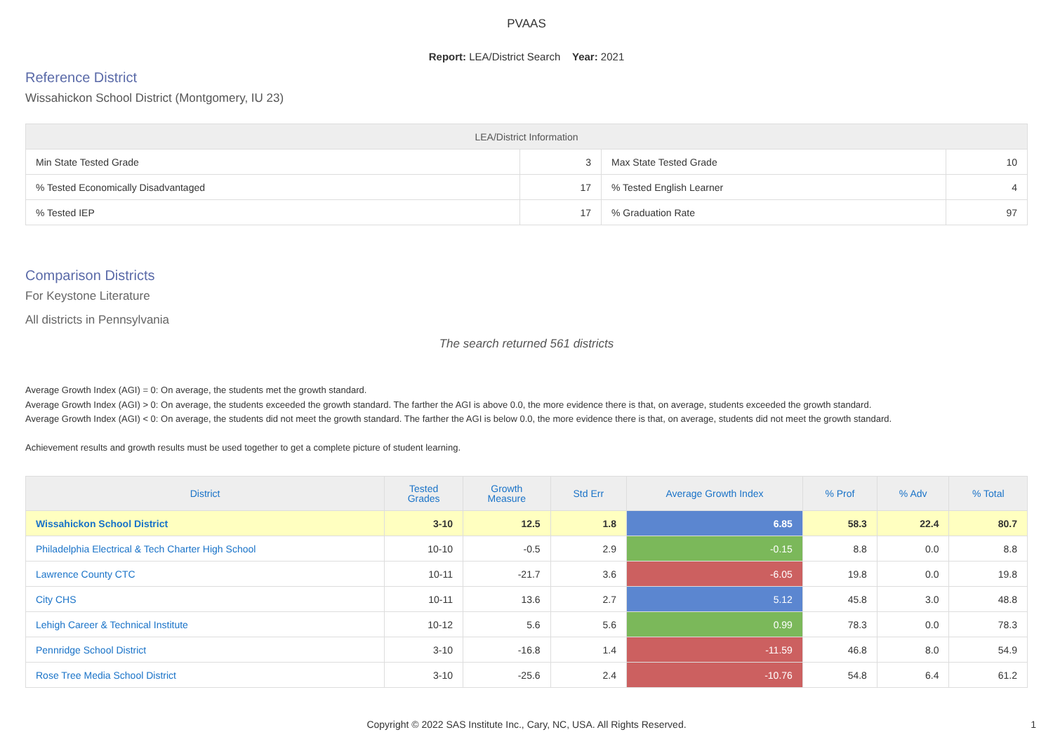PVAAS
Report: LEA/District Search Year: 2021
Reference District
Wissahickon School District (Montgomery, IU 23)
| LEA/District Information | | | |
| --- | --- | --- | --- |
| Min State Tested Grade | 3 | Max State Tested Grade | 10 |
| % Tested Economically Disadvantaged | 17 | % Tested English Learner | 4 |
| % Tested IEP | 17 | % Graduation Rate | 97 |
Comparison Districts
For Keystone Literature
All districts in Pennsylvania
The search returned 561 districts
Average Growth Index (AGI) = 0: On average, the students met the growth standard.
Average Growth Index (AGI) > 0: On average, the students exceeded the growth standard. The farther the AGI is above 0.0, the more evidence there is that, on average, students exceeded the growth standard.
Average Growth Index (AGI) < 0: On average, the students did not meet the growth standard. The farther the AGI is below 0.0, the more evidence there is that, on average, students did not meet the growth standard.
Achievement results and growth results must be used together to get a complete picture of student learning.
| District | Tested Grades | Growth Measure | Std Err | Average Growth Index | % Prof | % Adv | % Total |
| --- | --- | --- | --- | --- | --- | --- | --- |
| Wissahickon School District | 3-10 | 12.5 | 1.8 | 6.85 | 58.3 | 22.4 | 80.7 |
| Philadelphia Electrical & Tech Charter High School | 10-10 | -0.5 | 2.9 | -0.15 | 8.8 | 0.0 | 8.8 |
| Lawrence County CTC | 10-11 | -21.7 | 3.6 | -6.05 | 19.8 | 0.0 | 19.8 |
| City CHS | 10-11 | 13.6 | 2.7 | 5.12 | 45.8 | 3.0 | 48.8 |
| Lehigh Career & Technical Institute | 10-12 | 5.6 | 5.6 | 0.99 | 78.3 | 0.0 | 78.3 |
| Pennridge School District | 3-10 | -16.8 | 1.4 | -11.59 | 46.8 | 8.0 | 54.9 |
| Rose Tree Media School District | 3-10 | -25.6 | 2.4 | -10.76 | 54.8 | 6.4 | 61.2 |
Copyright © 2022 SAS Institute Inc., Cary, NC, USA. All Rights Reserved. 1